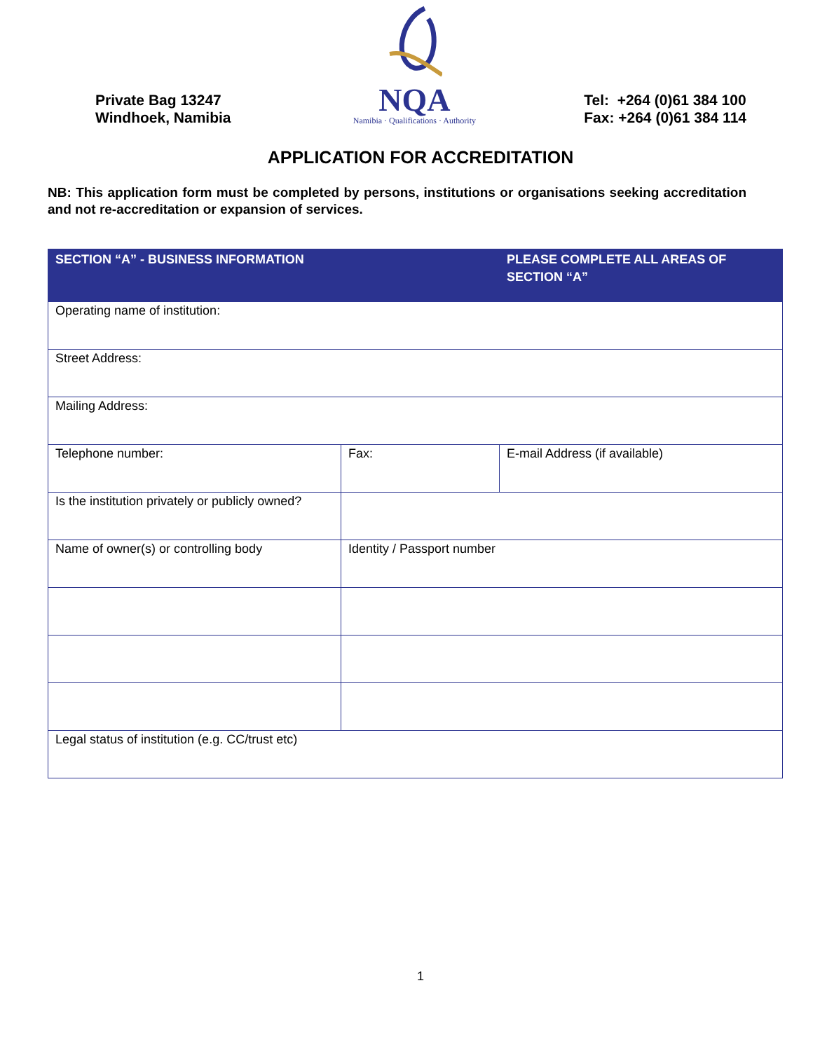Private Bag 13247
Windhoek, Namibia
NQA
Namibia · Qualifications · Authority
Tel: +264 (0)61 384 100
Fax: +264 (0)61 384 114
APPLICATION FOR ACCREDITATION
NB: This application form must be completed by persons, institutions or organisations seeking accreditation and not re-accreditation or expansion of services.
| SECTION “A” - BUSINESS INFORMATION | | PLEASE COMPLETE ALL AREAS OF SECTION “A” |
| --- | --- | --- |
| Operating name of institution: | | |
| Street Address: | | |
| Mailing Address: | | |
| Telephone number: | Fax: | E-mail Address (if available) |
| Is the institution privately or publicly owned? | | |
| Name of owner(s) or controlling body | Identity / Passport number | |
| Legal status of institution (e.g. CC/trust etc) | | |
1